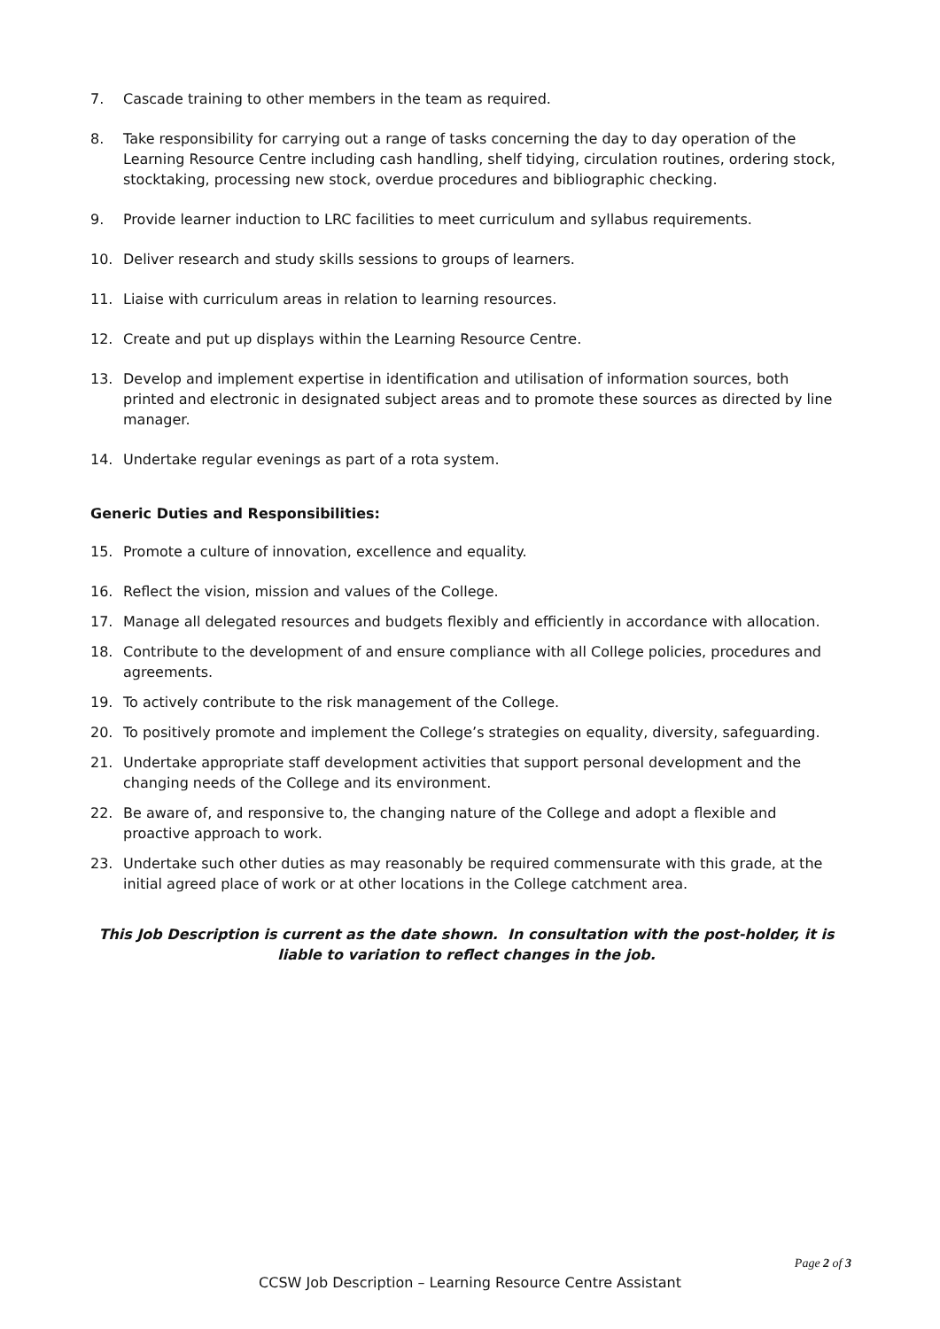7. Cascade training to other members in the team as required.
8. Take responsibility for carrying out a range of tasks concerning the day to day operation of the Learning Resource Centre including cash handling, shelf tidying, circulation routines, ordering stock, stocktaking, processing new stock, overdue procedures and bibliographic checking.
9. Provide learner induction to LRC facilities to meet curriculum and syllabus requirements.
10. Deliver research and study skills sessions to groups of learners.
11. Liaise with curriculum areas in relation to learning resources.
12. Create and put up displays within the Learning Resource Centre.
13. Develop and implement expertise in identification and utilisation of information sources, both printed and electronic in designated subject areas and to promote these sources as directed by line manager.
14. Undertake regular evenings as part of a rota system.
Generic Duties and Responsibilities:
15. Promote a culture of innovation, excellence and equality.
16. Reflect the vision, mission and values of the College.
17. Manage all delegated resources and budgets flexibly and efficiently in accordance with allocation.
18. Contribute to the development of and ensure compliance with all College policies, procedures and agreements.
19. To actively contribute to the risk management of the College.
20. To positively promote and implement the College’s strategies on equality, diversity, safeguarding.
21. Undertake appropriate staff development activities that support personal development and the changing needs of the College and its environment.
22. Be aware of, and responsive to, the changing nature of the College and adopt a flexible and proactive approach to work.
23. Undertake such other duties as may reasonably be required commensurate with this grade, at the initial agreed place of work or at other locations in the College catchment area.
This Job Description is current as the date shown. In consultation with the post-holder, it is liable to variation to reflect changes in the job.
Page 2 of 3
CCSW Job Description – Learning Resource Centre Assistant